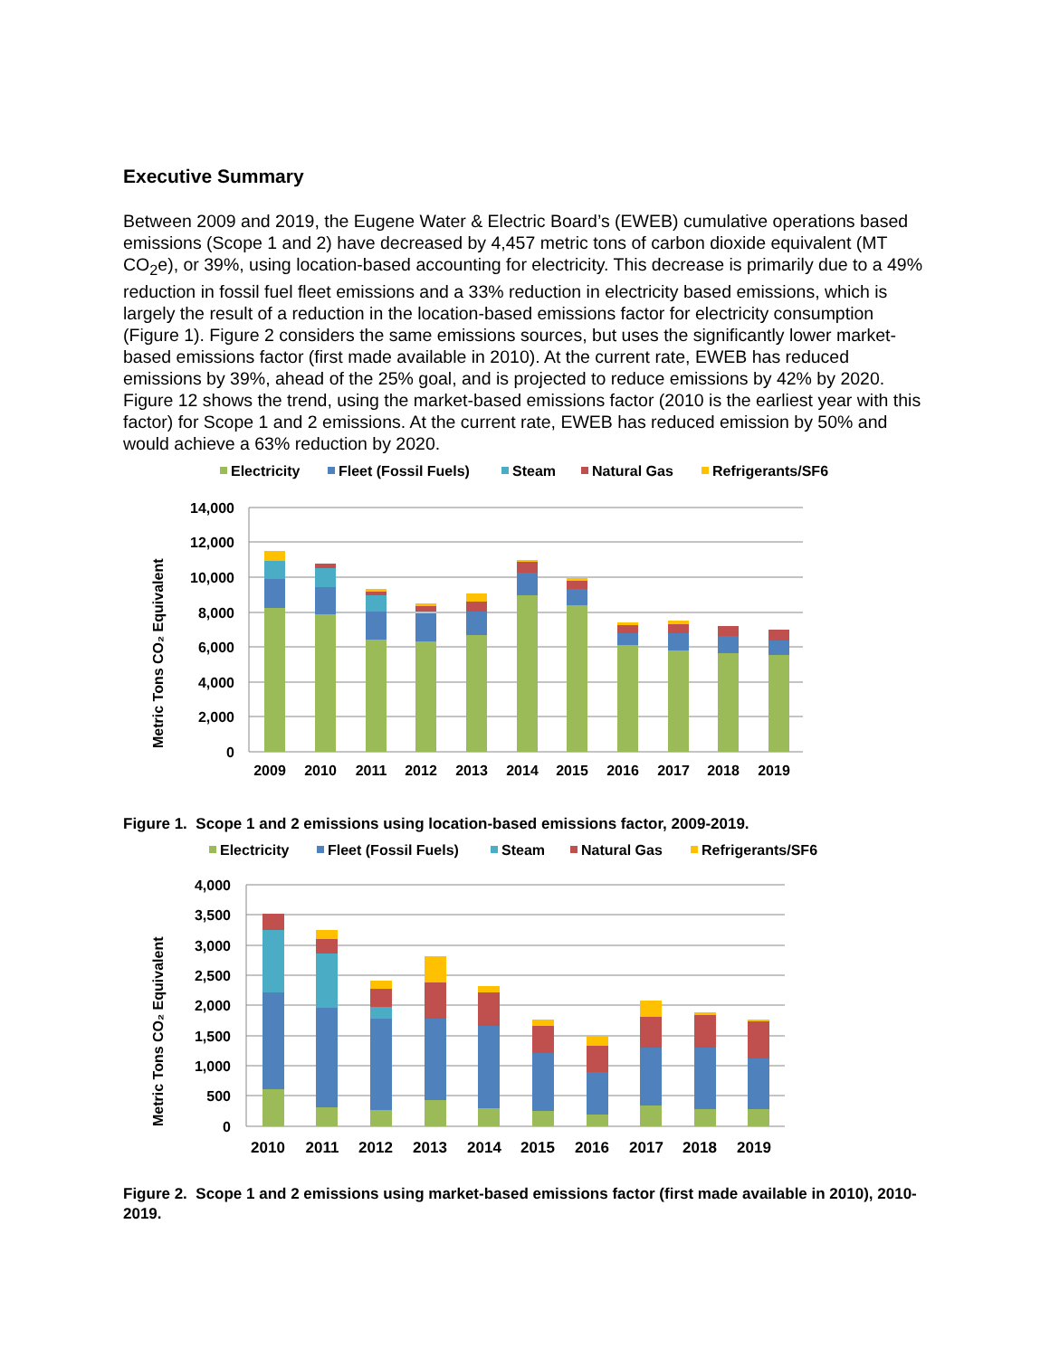Executive Summary
Between 2009 and 2019, the Eugene Water & Electric Board’s (EWEB) cumulative operations based emissions (Scope 1 and 2) have decreased by 4,457 metric tons of carbon dioxide equivalent (MT CO<sub>2</sub>e), or 39%, using location-based accounting for electricity. This decrease is primarily due to a 49% reduction in fossil fuel fleet emissions and a 33% reduction in electricity based emissions, which is largely the result of a reduction in the location-based emissions factor for electricity consumption (Figure 1). Figure 2 considers the same emissions sources, but uses the significantly lower market-based emissions factor (first made available in 2010). At the current rate, EWEB has reduced emissions by 39%, ahead of the 25% goal, and is projected to reduce emissions by 42% by 2020. Figure 12 shows the trend, using the market-based emissions factor (2010 is the earliest year with this factor) for Scope 1 and 2 emissions. At the current rate, EWEB has reduced emission by 50% and would achieve a 63% reduction by 2020.
Electricity
Fleet (Fossil Fuels)
Steam
Natural Gas
Refrigerants/SF6
14,000
12,000
10,000
8,000
6,000
4,000
2,000
0
Metric Tons CO₂ Equivalent
2009
2010
2011
2012
2013
2014
2015
2016
2017
2018
2019
Figure 1. Scope 1 and 2 emissions using location-based emissions factor, 2009-2019.
Electricity
Fleet (Fossil Fuels)
Steam
Natural Gas
Refrigerants/SF6
4,000
3,500
3,000
2,500
2,000
1,500
1,000
500
0
Metric Tons CO₂ Equivalent
2010
2011
2012
2013
2014
2015
2016
2017
2018
2019
Figure 2. Scope 1 and 2 emissions using market-based emissions factor (first made available in 2010), 2010-2019.